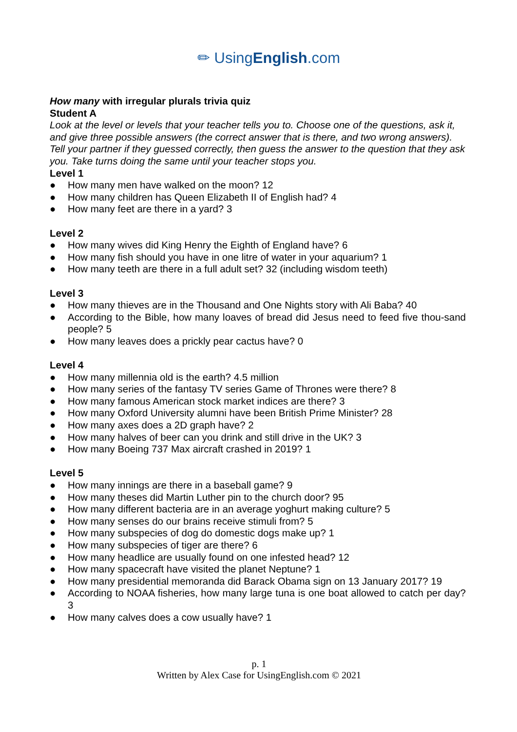✏ UsingEnglish.com
How many with irregular plurals trivia quiz
Student A
Look at the level or levels that your teacher tells you to. Choose one of the questions, ask it, and give three possible answers (the correct answer that is there, and two wrong answers). Tell your partner if they guessed correctly, then guess the answer to the question that they ask you. Take turns doing the same until your teacher stops you.
Level 1
● How many men have walked on the moon? 12
● How many children has Queen Elizabeth II of English had? 4
● How many feet are there in a yard? 3
Level 2
● How many wives did King Henry the Eighth of England have? 6
● How many fish should you have in one litre of water in your aquarium? 1
● How many teeth are there in a full adult set? 32 (including wisdom teeth)
Level 3
● How many thieves are in the Thousand and One Nights story with Ali Baba? 40
● According to the Bible, how many loaves of bread did Jesus need to feed five thou-sand people? 5
● How many leaves does a prickly pear cactus have? 0
Level 4
● How many millennia old is the earth? 4.5 million
● How many series of the fantasy TV series Game of Thrones were there? 8
● How many famous American stock market indices are there? 3
● How many Oxford University alumni have been British Prime Minister? 28
● How many axes does a 2D graph have? 2
● How many halves of beer can you drink and still drive in the UK? 3
● How many Boeing 737 Max aircraft crashed in 2019? 1
Level 5
● How many innings are there in a baseball game? 9
● How many theses did Martin Luther pin to the church door? 95
● How many different bacteria are in an average yoghurt making culture? 5
● How many senses do our brains receive stimuli from? 5
● How many subspecies of dog do domestic dogs make up? 1
● How many subspecies of tiger are there? 6
● How many headlice are usually found on one infested head? 12
● How many spacecraft have visited the planet Neptune? 1
● How many presidential memoranda did Barack Obama sign on 13 January 2017? 19
● According to NOAA fisheries, how many large tuna is one boat allowed to catch per day? 3
● How many calves does a cow usually have? 1
p. 1
Written by Alex Case for UsingEnglish.com © 2021